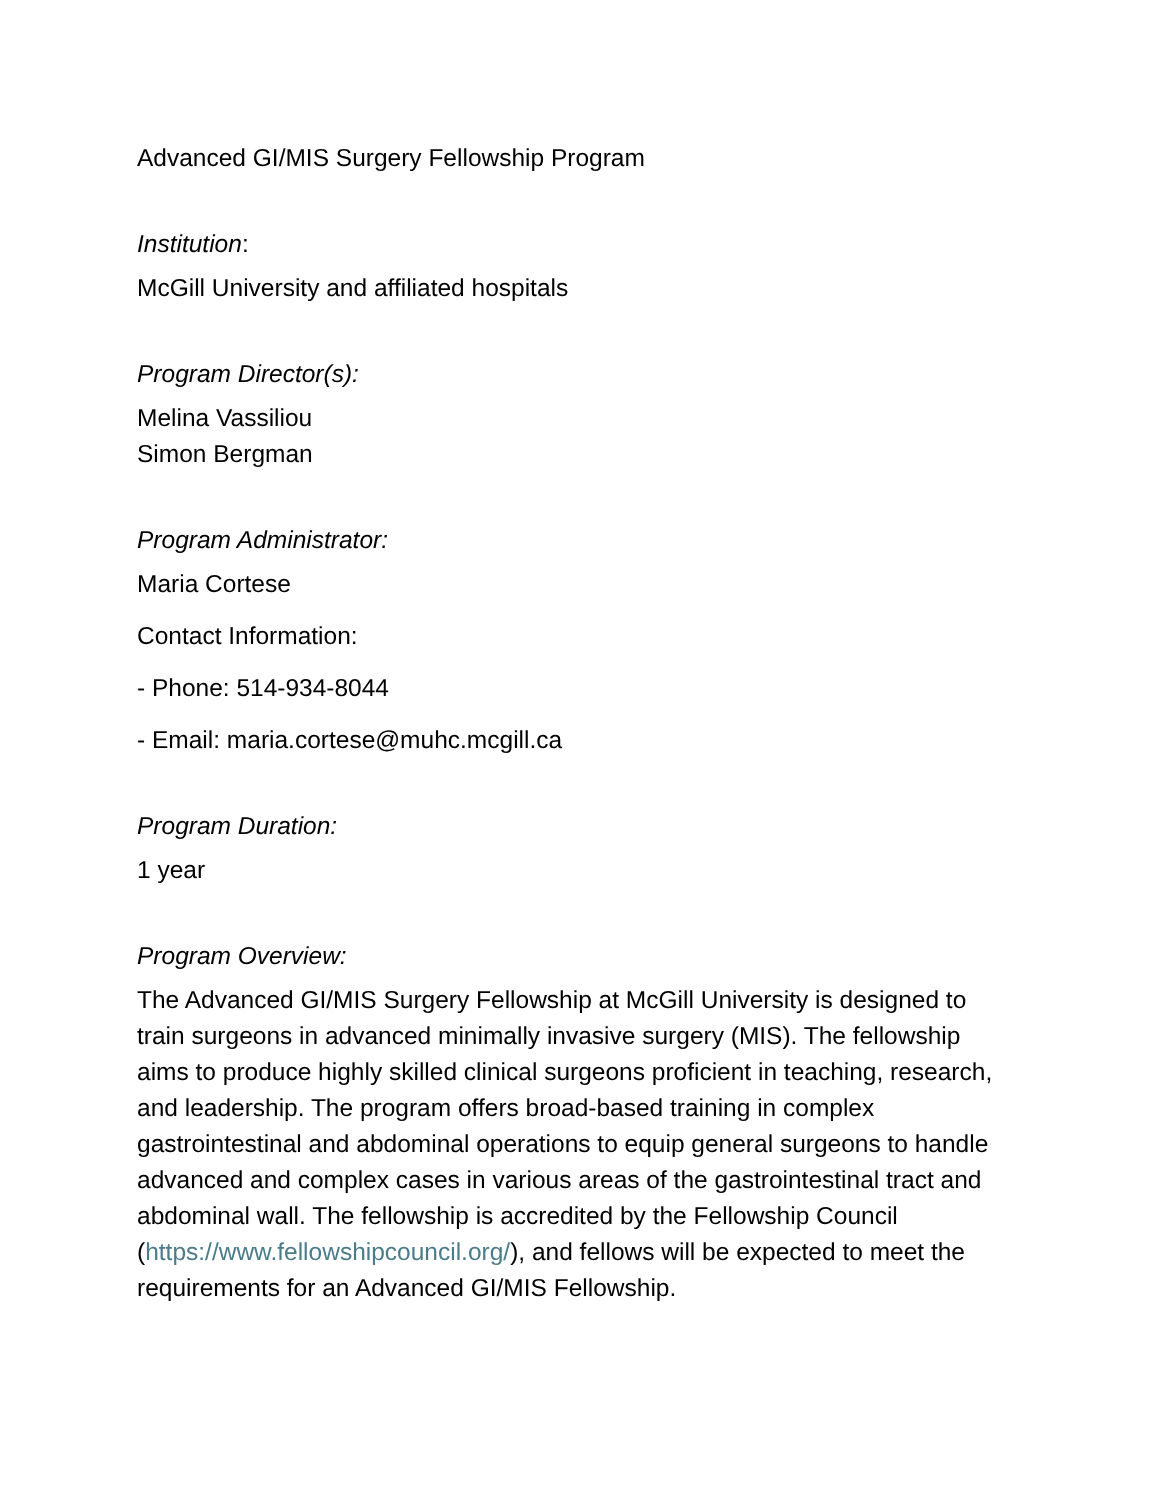Advanced GI/MIS Surgery Fellowship Program
Institution:
McGill University and affiliated hospitals
Program Director(s):
Melina Vassiliou
Simon Bergman
Program Administrator:
Maria Cortese
Contact Information:
- Phone: 514-934-8044
- Email: maria.cortese@muhc.mcgill.ca
Program Duration:
1 year
Program Overview:
The Advanced GI/MIS Surgery Fellowship at McGill University is designed to train surgeons in advanced minimally invasive surgery (MIS). The fellowship aims to produce highly skilled clinical surgeons proficient in teaching, research, and leadership. The program offers broad-based training in complex gastrointestinal and abdominal operations to equip general surgeons to handle advanced and complex cases in various areas of the gastrointestinal tract and abdominal wall. The fellowship is accredited by the Fellowship Council (https://www.fellowshipcouncil.org/), and fellows will be expected to meet the requirements for an Advanced GI/MIS Fellowship.